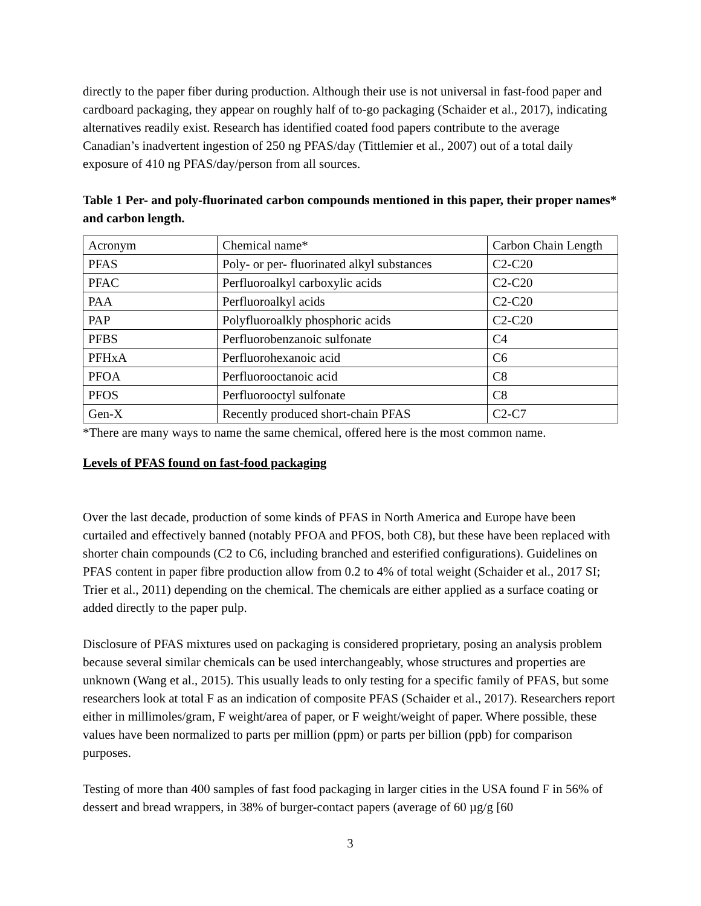directly to the paper fiber during production. Although their use is not universal in fast-food paper and cardboard packaging, they appear on roughly half of to-go packaging (Schaider et al., 2017), indicating alternatives readily exist. Research has identified coated food papers contribute to the average Canadian’s inadvertent ingestion of 250 ng PFAS/day (Tittlemier et al., 2007) out of a total daily exposure of 410 ng PFAS/day/person from all sources.
Table 1 Per- and poly-fluorinated carbon compounds mentioned in this paper, their proper names* and carbon length.
| Acronym | Chemical name* | Carbon Chain Length |
| PFAS | Poly- or per- fluorinated alkyl substances | C2-C20 |
| PFAC | Perfluoroalkyl carboxylic acids | C2-C20 |
| PAA | Perfluoroalkyl acids | C2-C20 |
| PAP | Polyfluoroalkly phosphoric acids | C2-C20 |
| PFBS | Perfluorobenzanoic sulfonate | C4 |
| PFHxA | Perfluorohexanoic acid | C6 |
| PFOA | Perfluorooctanoic acid | C8 |
| PFOS | Perfluorooctyl sulfonate | C8 |
| Gen-X | Recently produced short-chain PFAS | C2-C7 |
*There are many ways to name the same chemical, offered here is the most common name.
Levels of PFAS found on fast-food packaging
Over the last decade, production of some kinds of PFAS in North America and Europe have been curtailed and effectively banned (notably PFOA and PFOS, both C8), but these have been replaced with shorter chain compounds (C2 to C6, including branched and esterified configurations). Guidelines on PFAS content in paper fibre production allow from 0.2 to 4% of total weight (Schaider et al., 2017 SI; Trier et al., 2011) depending on the chemical. The chemicals are either applied as a surface coating or added directly to the paper pulp.
Disclosure of PFAS mixtures used on packaging is considered proprietary, posing an analysis problem because several similar chemicals can be used interchangeably, whose structures and properties are unknown (Wang et al., 2015). This usually leads to only testing for a specific family of PFAS, but some researchers look at total F as an indication of composite PFAS (Schaider et al., 2017). Researchers report either in millimoles/gram, F weight/area of paper, or F weight/weight of paper. Where possible, these values have been normalized to parts per million (ppm) or parts per billion (ppb) for comparison purposes.
Testing of more than 400 samples of fast food packaging in larger cities in the USA found F in 56% of dessert and bread wrappers, in 38% of burger-contact papers (average of 60 µg/g [60
3